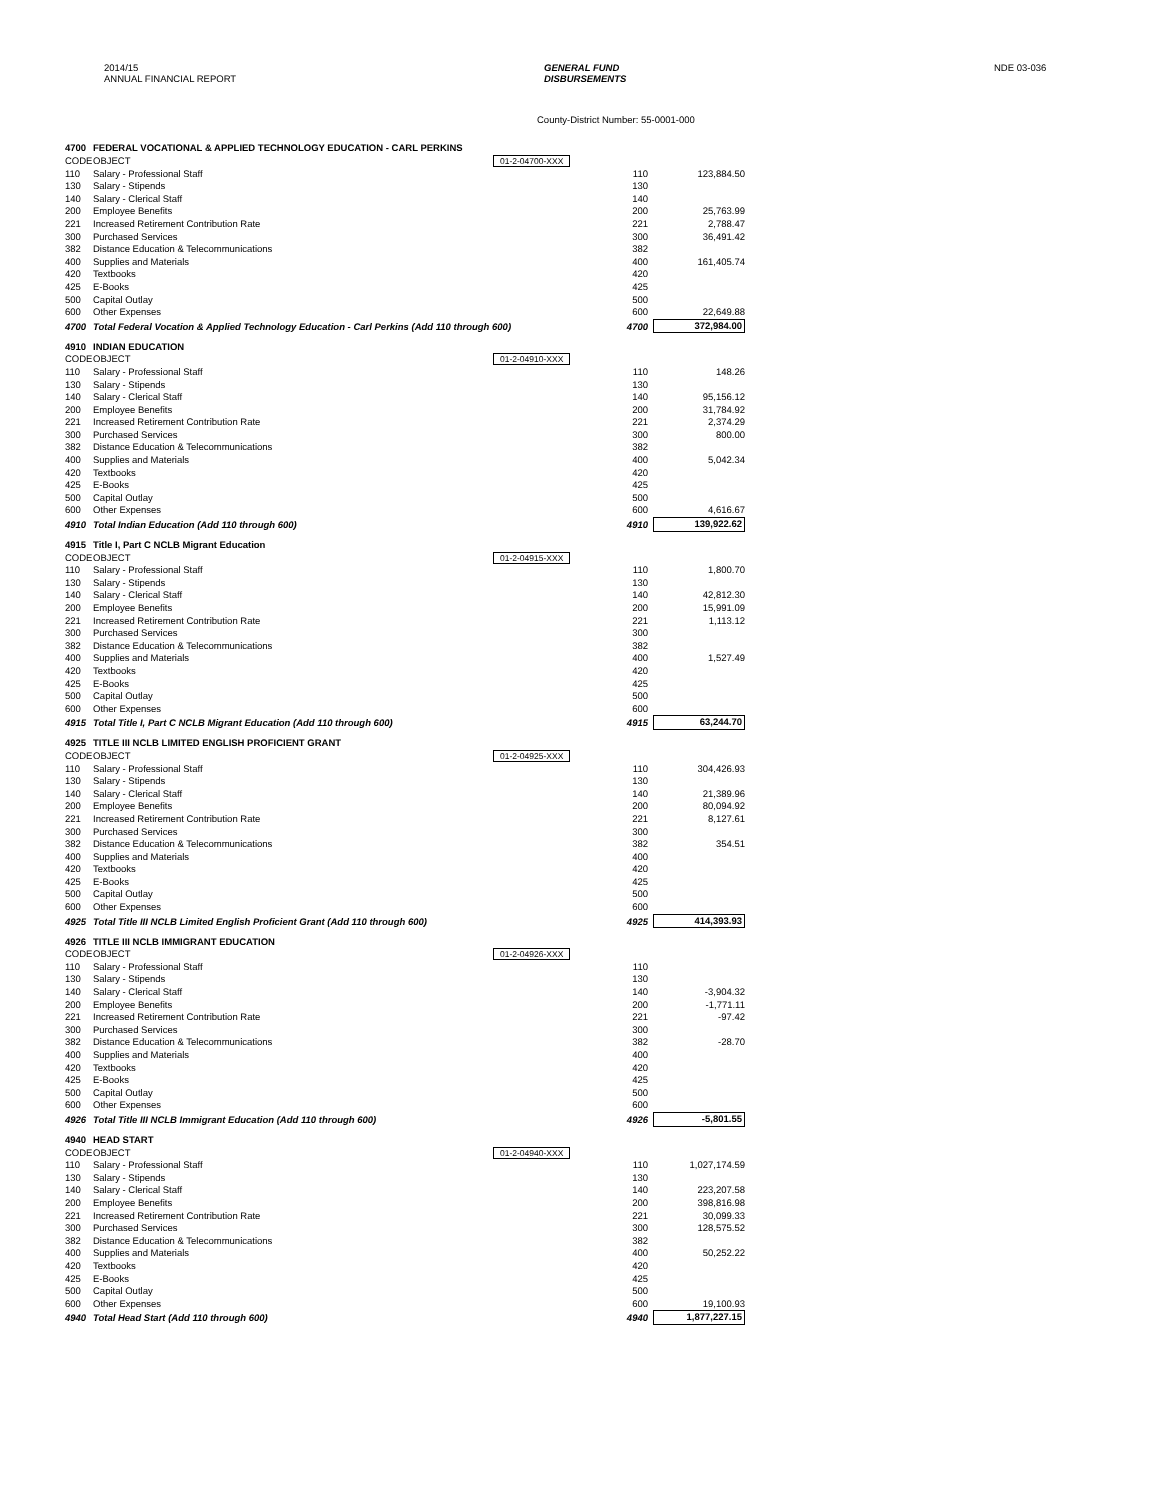2014/15
ANNUAL FINANCIAL REPORT
GENERAL FUND
DISBURSEMENTS
NDE 03-036
County-District Number: 55-0001-000
| 4700 | FEDERAL VOCATIONAL & APPLIED TECHNOLOGY EDUCATION - CARL PERKINS | | | |
| CODE | OBJECT | 01-2-04700-XXX | | |
| 110 | Salary - Professional Staff | | 110 | 123,884.50 |
| 130 | Salary - Stipends | | 130 | |
| 140 | Salary - Clerical Staff | | 140 | |
| 200 | Employee Benefits | | 200 | 25,763.99 |
| 221 | Increased Retirement Contribution Rate | | 221 | 2,788.47 |
| 300 | Purchased Services | | 300 | 36,491.42 |
| 382 | Distance Education & Telecommunications | | 382 | |
| 400 | Supplies and Materials | | 400 | 161,405.74 |
| 420 | Textbooks | | 420 | |
| 425 | E-Books | | 425 | |
| 500 | Capital Outlay | | 500 | |
| 600 | Other Expenses | | 600 | 22,649.88 |
| 4700 | Total Federal Vocation & Applied Technology Education - Carl Perkins (Add 110 through 600) | | 4700 | 372,984.00 |
| 4910 | INDIAN EDUCATION | | | |
| CODE | OBJECT | 01-2-04910-XXX | | |
| 110 | Salary - Professional Staff | | 110 | 148.26 |
| 130 | Salary - Stipends | | 130 | |
| 140 | Salary - Clerical Staff | | 140 | 95,156.12 |
| 200 | Employee Benefits | | 200 | 31,784.92 |
| 221 | Increased Retirement Contribution Rate | | 221 | 2,374.29 |
| 300 | Purchased Services | | 300 | 800.00 |
| 382 | Distance Education & Telecommunications | | 382 | |
| 400 | Supplies and Materials | | 400 | 5,042.34 |
| 420 | Textbooks | | 420 | |
| 425 | E-Books | | 425 | |
| 500 | Capital Outlay | | 500 | |
| 600 | Other Expenses | | 600 | 4,616.67 |
| 4910 | Total Indian Education (Add 110 through 600) | | 4910 | 139,922.62 |
| 4915 | Title I, Part C NCLB Migrant Education | | | |
| CODE | OBJECT | 01-2-04915-XXX | | |
| 110 | Salary - Professional Staff | | 110 | 1,800.70 |
| 130 | Salary - Stipends | | 130 | |
| 140 | Salary - Clerical Staff | | 140 | 42,812.30 |
| 200 | Employee Benefits | | 200 | 15,991.09 |
| 221 | Increased Retirement Contribution Rate | | 221 | 1,113.12 |
| 300 | Purchased Services | | 300 | |
| 382 | Distance Education & Telecommunications | | 382 | |
| 400 | Supplies and Materials | | 400 | 1,527.49 |
| 420 | Textbooks | | 420 | |
| 425 | E-Books | | 425 | |
| 500 | Capital Outlay | | 500 | |
| 600 | Other Expenses | | 600 | |
| 4915 | Total Title I, Part C NCLB Migrant Education (Add 110 through 600) | | 4915 | 63,244.70 |
| 4925 | TITLE III NCLB LIMITED ENGLISH PROFICIENT GRANT | | | |
| CODE | OBJECT | 01-2-04925-XXX | | |
| 110 | Salary - Professional Staff | | 110 | 304,426.93 |
| 130 | Salary - Stipends | | 130 | |
| 140 | Salary - Clerical Staff | | 140 | 21,389.96 |
| 200 | Employee Benefits | | 200 | 80,094.92 |
| 221 | Increased Retirement Contribution Rate | | 221 | 8,127.61 |
| 300 | Purchased Services | | 300 | |
| 382 | Distance Education & Telecommunications | | 382 | 354.51 |
| 400 | Supplies and Materials | | 400 | |
| 420 | Textbooks | | 420 | |
| 425 | E-Books | | 425 | |
| 500 | Capital Outlay | | 500 | |
| 600 | Other Expenses | | 600 | |
| 4925 | Total Title III NCLB Limited English Proficient Grant (Add 110 through 600) | | 4925 | 414,393.93 |
| 4926 | TITLE III NCLB IMMIGRANT EDUCATION | | | |
| CODE | OBJECT | 01-2-04926-XXX | | |
| 110 | Salary - Professional Staff | | 110 | |
| 130 | Salary - Stipends | | 130 | |
| 140 | Salary - Clerical Staff | | 140 | -3,904.32 |
| 200 | Employee Benefits | | 200 | -1,771.11 |
| 221 | Increased Retirement Contribution Rate | | 221 | -97.42 |
| 300 | Purchased Services | | 300 | |
| 382 | Distance Education & Telecommunications | | 382 | -28.70 |
| 400 | Supplies and Materials | | 400 | |
| 420 | Textbooks | | 420 | |
| 425 | E-Books | | 425 | |
| 500 | Capital Outlay | | 500 | |
| 600 | Other Expenses | | 600 | |
| 4926 | Total Title III NCLB Immigrant Education (Add 110 through 600) | | 4926 | -5,801.55 |
| 4940 | HEAD START | | | |
| CODE | OBJECT | 01-2-04940-XXX | | |
| 110 | Salary - Professional Staff | | 110 | 1,027,174.59 |
| 130 | Salary - Stipends | | 130 | |
| 140 | Salary - Clerical Staff | | 140 | 223,207.58 |
| 200 | Employee Benefits | | 200 | 398,816.98 |
| 221 | Increased Retirement Contribution Rate | | 221 | 30,099.33 |
| 300 | Purchased Services | | 300 | 128,575.52 |
| 382 | Distance Education & Telecommunications | | 382 | |
| 400 | Supplies and Materials | | 400 | 50,252.22 |
| 420 | Textbooks | | 420 | |
| 425 | E-Books | | 425 | |
| 500 | Capital Outlay | | 500 | |
| 600 | Other Expenses | | 600 | 19,100.93 |
| 4940 | Total Head Start (Add 110 through 600) | | 4940 | 1,877,227.15 |